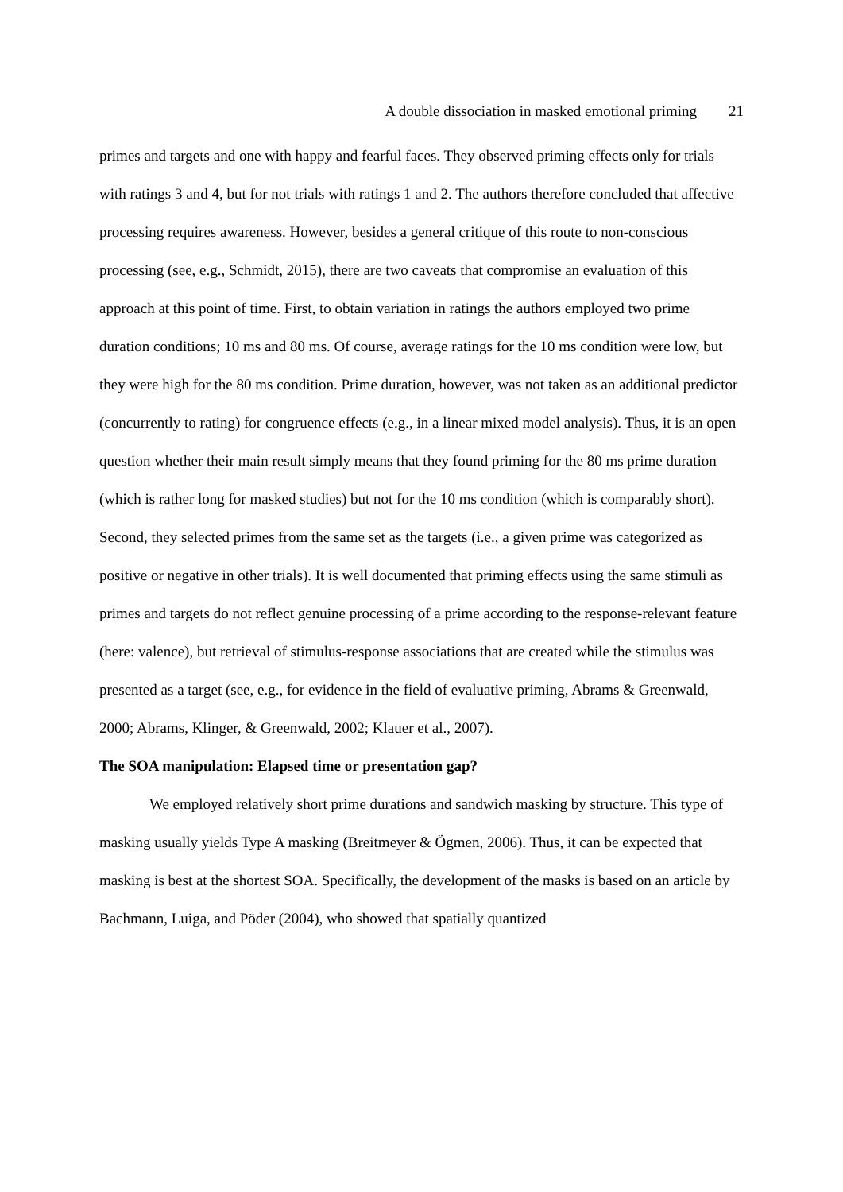A double dissociation in masked emotional priming 21
primes and targets and one with happy and fearful faces. They observed priming effects only for trials with ratings 3 and 4, but for not trials with ratings 1 and 2. The authors therefore concluded that affective processing requires awareness. However, besides a general critique of this route to non-conscious processing (see, e.g., Schmidt, 2015), there are two caveats that compromise an evaluation of this approach at this point of time. First, to obtain variation in ratings the authors employed two prime duration conditions; 10 ms and 80 ms. Of course, average ratings for the 10 ms condition were low, but they were high for the 80 ms condition. Prime duration, however, was not taken as an additional predictor (concurrently to rating) for congruence effects (e.g., in a linear mixed model analysis). Thus, it is an open question whether their main result simply means that they found priming for the 80 ms prime duration (which is rather long for masked studies) but not for the 10 ms condition (which is comparably short). Second, they selected primes from the same set as the targets (i.e., a given prime was categorized as positive or negative in other trials). It is well documented that priming effects using the same stimuli as primes and targets do not reflect genuine processing of a prime according to the response-relevant feature (here: valence), but retrieval of stimulus-response associations that are created while the stimulus was presented as a target (see, e.g., for evidence in the field of evaluative priming, Abrams & Greenwald, 2000; Abrams, Klinger, & Greenwald, 2002; Klauer et al., 2007).
The SOA manipulation: Elapsed time or presentation gap?
We employed relatively short prime durations and sandwich masking by structure. This type of masking usually yields Type A masking (Breitmeyer & Ögmen, 2006). Thus, it can be expected that masking is best at the shortest SOA. Specifically, the development of the masks is based on an article by Bachmann, Luiga, and Pöder (2004), who showed that spatially quantized